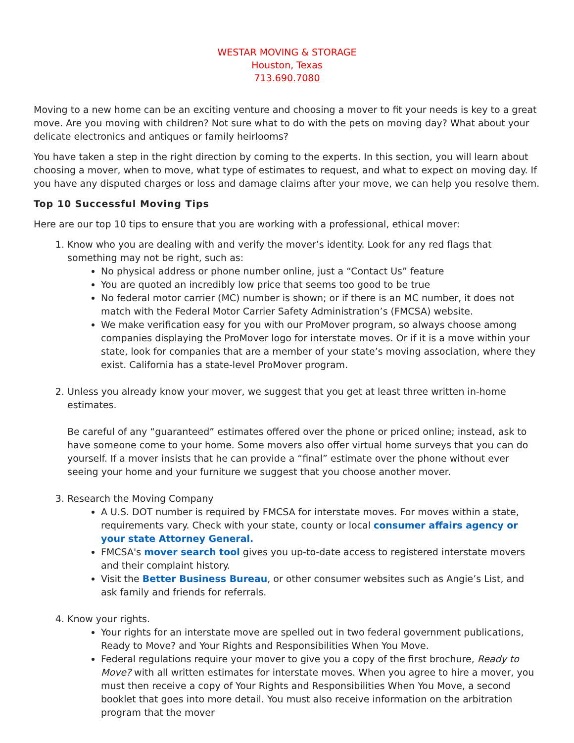WESTAR MOVING & STORAGE
Houston, Texas
713.690.7080
Moving to a new home can be an exciting venture and choosing a mover to fit your needs is key to a great move. Are you moving with children? Not sure what to do with the pets on moving day? What about your delicate electronics and antiques or family heirlooms?
You have taken a step in the right direction by coming to the experts. In this section, you will learn about choosing a mover, when to move, what type of estimates to request, and what to expect on moving day. If you have any disputed charges or loss and damage claims after your move, we can help you resolve them.
Top 10 Successful Moving Tips
Here are our top 10 tips to ensure that you are working with a professional, ethical mover:
1. Know who you are dealing with and verify the mover’s identity. Look for any red flags that something may not be right, such as:
No physical address or phone number online, just a “Contact Us” feature
You are quoted an incredibly low price that seems too good to be true
No federal motor carrier (MC) number is shown; or if there is an MC number, it does not match with the Federal Motor Carrier Safety Administration’s (FMCSA) website.
We make verification easy for you with our ProMover program, so always choose among companies displaying the ProMover logo for interstate moves. Or if it is a move within your state, look for companies that are a member of your state’s moving association, where they exist. California has a state-level ProMover program.
2. Unless you already know your mover, we suggest that you get at least three written in-home estimates.
Be careful of any “guaranteed” estimates offered over the phone or priced online; instead, ask to have someone come to your home. Some movers also offer virtual home surveys that you can do yourself. If a mover insists that he can provide a “final” estimate over the phone without ever seeing your home and your furniture we suggest that you choose another mover.
3. Research the Moving Company
A U.S. DOT number is required by FMCSA for interstate moves. For moves within a state, requirements vary. Check with your state, county or local consumer affairs agency or your state Attorney General.
FMCSA's mover search tool gives you up-to-date access to registered interstate movers and their complaint history.
Visit the Better Business Bureau, or other consumer websites such as Angie’s List, and ask family and friends for referrals.
4. Know your rights.
Your rights for an interstate move are spelled out in two federal government publications, Ready to Move? and Your Rights and Responsibilities When You Move.
Federal regulations require your mover to give you a copy of the first brochure, Ready to Move? with all written estimates for interstate moves. When you agree to hire a mover, you must then receive a copy of Your Rights and Responsibilities When You Move, a second booklet that goes into more detail. You must also receive information on the arbitration program that the mover